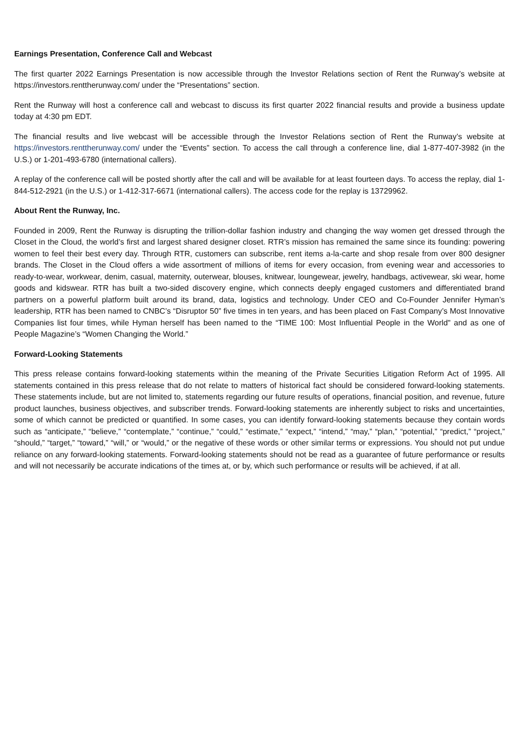Earnings Presentation, Conference Call and Webcast
The first quarter 2022 Earnings Presentation is now accessible through the Investor Relations section of Rent the Runway’s website at https://investors.renttherunway.com/ under the “Presentations” section.
Rent the Runway will host a conference call and webcast to discuss its first quarter 2022 financial results and provide a business update today at 4:30 pm EDT.
The financial results and live webcast will be accessible through the Investor Relations section of Rent the Runway’s website at https://investors.renttherunway.com/ under the “Events” section. To access the call through a conference line, dial 1-877-407-3982 (in the U.S.) or 1-201-493-6780 (international callers).
A replay of the conference call will be posted shortly after the call and will be available for at least fourteen days. To access the replay, dial 1-844-512-2921 (in the U.S.) or 1-412-317-6671 (international callers). The access code for the replay is 13729962.
About Rent the Runway, Inc.
Founded in 2009, Rent the Runway is disrupting the trillion-dollar fashion industry and changing the way women get dressed through the Closet in the Cloud, the world’s first and largest shared designer closet. RTR’s mission has remained the same since its founding: powering women to feel their best every day. Through RTR, customers can subscribe, rent items a-la-carte and shop resale from over 800 designer brands. The Closet in the Cloud offers a wide assortment of millions of items for every occasion, from evening wear and accessories to ready-to-wear, workwear, denim, casual, maternity, outerwear, blouses, knitwear, loungewear, jewelry, handbags, activewear, ski wear, home goods and kidswear. RTR has built a two-sided discovery engine, which connects deeply engaged customers and differentiated brand partners on a powerful platform built around its brand, data, logistics and technology. Under CEO and Co-Founder Jennifer Hyman’s leadership, RTR has been named to CNBC’s “Disruptor 50” five times in ten years, and has been placed on Fast Company’s Most Innovative Companies list four times, while Hyman herself has been named to the “TIME 100: Most Influential People in the World" and as one of People Magazine’s “Women Changing the World.”
Forward-Looking Statements
This press release contains forward-looking statements within the meaning of the Private Securities Litigation Reform Act of 1995. All statements contained in this press release that do not relate to matters of historical fact should be considered forward-looking statements. These statements include, but are not limited to, statements regarding our future results of operations, financial position, and revenue, future product launches, business objectives, and subscriber trends. Forward-looking statements are inherently subject to risks and uncertainties, some of which cannot be predicted or quantified. In some cases, you can identify forward-looking statements because they contain words such as “anticipate,” “believe,” “contemplate,” “continue,” “could,” “estimate,” “expect,” “intend,” “may,” “plan,” “potential,” “predict,” “project,” “should,” “target,” “toward,” “will,” or “would,” or the negative of these words or other similar terms or expressions. You should not put undue reliance on any forward-looking statements. Forward-looking statements should not be read as a guarantee of future performance or results and will not necessarily be accurate indications of the times at, or by, which such performance or results will be achieved, if at all.